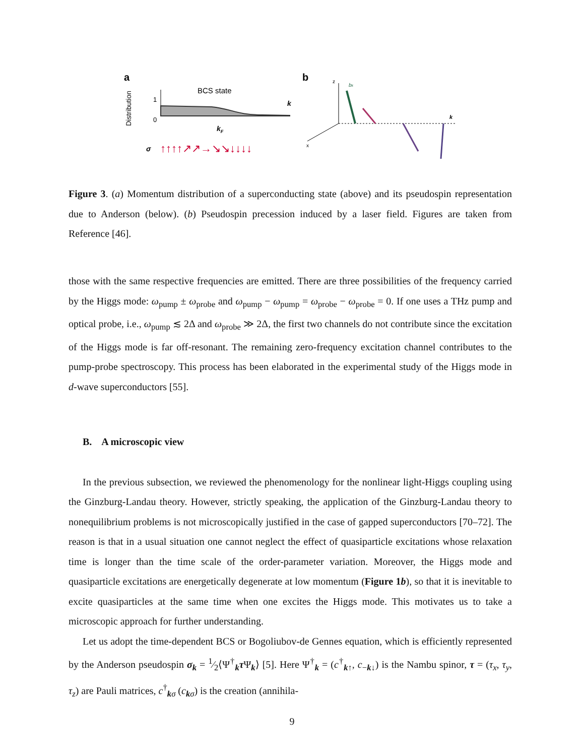a
b
Distribution
BCS state
1
0
k
kF
σ
↑↑↑↑↗↗→↘↘↓↓↓↓
z
x
k
bk
Figure 3. (a) Momentum distribution of a superconducting state (above) and its pseudospin representation due to Anderson (below). (b) Pseudospin precession induced by a laser field. Figures are taken from Reference [46].
those with the same respective frequencies are emitted. There are three possibilities of the frequency carried by the Higgs mode: ω<sub>pump</sub> ± ω<sub>probe</sub> and ω<sub>pump</sub> − ω<sub>pump</sub> = ω<sub>probe</sub> − ω<sub>probe</sub> = 0. If one uses a THz pump and optical probe, i.e., ω<sub>pump</sub> ≲ 2Δ and ω<sub>probe</sub> ≫ 2Δ, the first two channels do not contribute since the excitation of the Higgs mode is far off-resonant. The remaining zero-frequency excitation channel contributes to the pump-probe spectroscopy. This process has been elaborated in the experimental study of the Higgs mode in d-wave superconductors [55].
B. A microscopic view
In the previous subsection, we reviewed the phenomenology for the nonlinear light-Higgs coupling using the Ginzburg-Landau theory. However, strictly speaking, the application of the Ginzburg-Landau theory to nonequilibrium problems is not microscopically justified in the case of gapped superconductors [70–72]. The reason is that in a usual situation one cannot neglect the effect of quasiparticle excitations whose relaxation time is longer than the time scale of the order-parameter variation. Moreover, the Higgs mode and quasiparticle excitations are energetically degenerate at low momentum (Figure 1b), so that it is inevitable to excite quasiparticles at the same time when one excites the Higgs mode. This motivates us to take a microscopic approach for further understanding.
Let us adopt the time-dependent BCS or Bogoliubov-de Gennes equation, which is efficiently represented by the Anderson pseudospin σ<sub>k</sub> = 1⁄2⟨Ψ<sup>†</sup><sub>k</sub>τ Ψ<sub>k</sub>⟩ [5]. Here Ψ<sup>†</sup><sub>k</sub> = (c<sup>†</sup><sub>k↑</sub>, c<sub>−k↓</sub>) is the Nambu spinor, τ = (τ<sub>x</sub>, τ<sub>y</sub>, τ<sub>z</sub>) are Pauli matrices, c<sup>†</sup><sub>kσ</sub> (c<sub>kσ</sub>) is the creation (annihila-
9